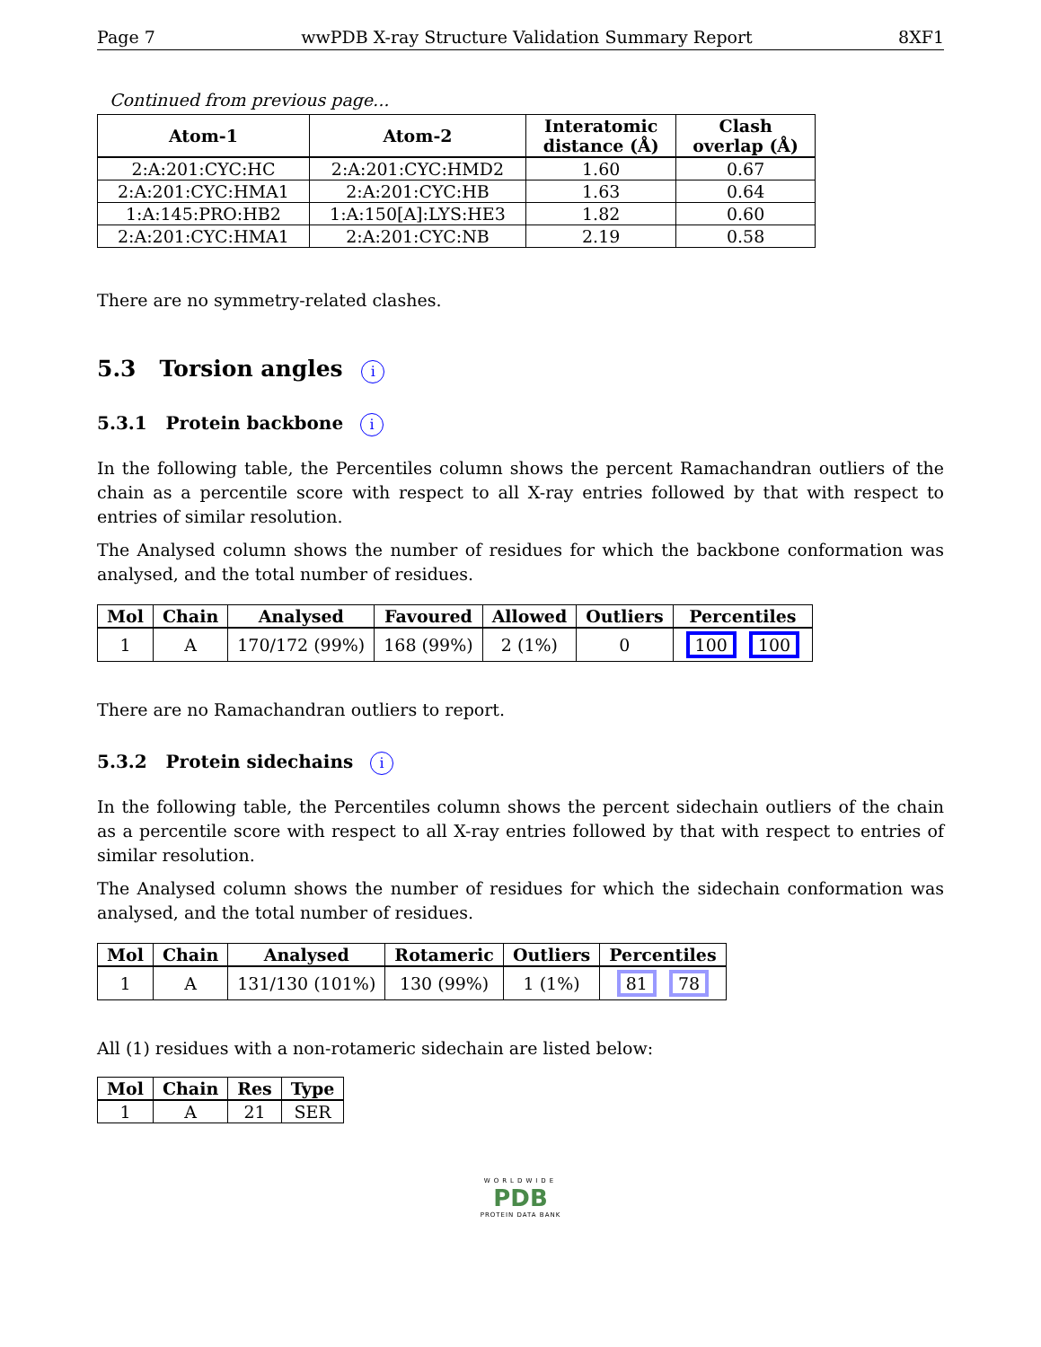Page 7 wwPDB X-ray Structure Validation Summary Report 8XF1
Continued from previous page...
| Atom-1 | Atom-2 | Interatomic distance (Å) | Clash overlap (Å) |
| --- | --- | --- | --- |
| 2:A:201:CYC:HC | 2:A:201:CYC:HMD2 | 1.60 | 0.67 |
| 2:A:201:CYC:HMA1 | 2:A:201:CYC:HB | 1.63 | 0.64 |
| 1:A:145:PRO:HB2 | 1:A:150[A]:LYS:HE3 | 1.82 | 0.60 |
| 2:A:201:CYC:HMA1 | 2:A:201:CYC:NB | 2.19 | 0.58 |
There are no symmetry-related clashes.
5.3 Torsion angles i
5.3.1 Protein backbone i
In the following table, the Percentiles column shows the percent Ramachandran outliers of the chain as a percentile score with respect to all X-ray entries followed by that with respect to entries of similar resolution.
The Analysed column shows the number of residues for which the backbone conformation was analysed, and the total number of residues.
| Mol | Chain | Analysed | Favoured | Allowed | Outliers | Percentiles |
| --- | --- | --- | --- | --- | --- | --- |
| 1 | A | 170/172 (99%) | 168 (99%) | 2 (1%) | 0 | 100 100 |
There are no Ramachandran outliers to report.
5.3.2 Protein sidechains i
In the following table, the Percentiles column shows the percent sidechain outliers of the chain as a percentile score with respect to all X-ray entries followed by that with respect to entries of similar resolution.
The Analysed column shows the number of residues for which the sidechain conformation was analysed, and the total number of residues.
| Mol | Chain | Analysed | Rotameric | Outliers | Percentiles |
| --- | --- | --- | --- | --- | --- |
| 1 | A | 131/130 (101%) | 130 (99%) | 1 (1%) | 81 78 |
All (1) residues with a non-rotameric sidechain are listed below:
| Mol | Chain | Res | Type |
| --- | --- | --- | --- |
| 1 | A | 21 | SER |
WORLDWIDE
PDB
PROTEIN DATA BANK